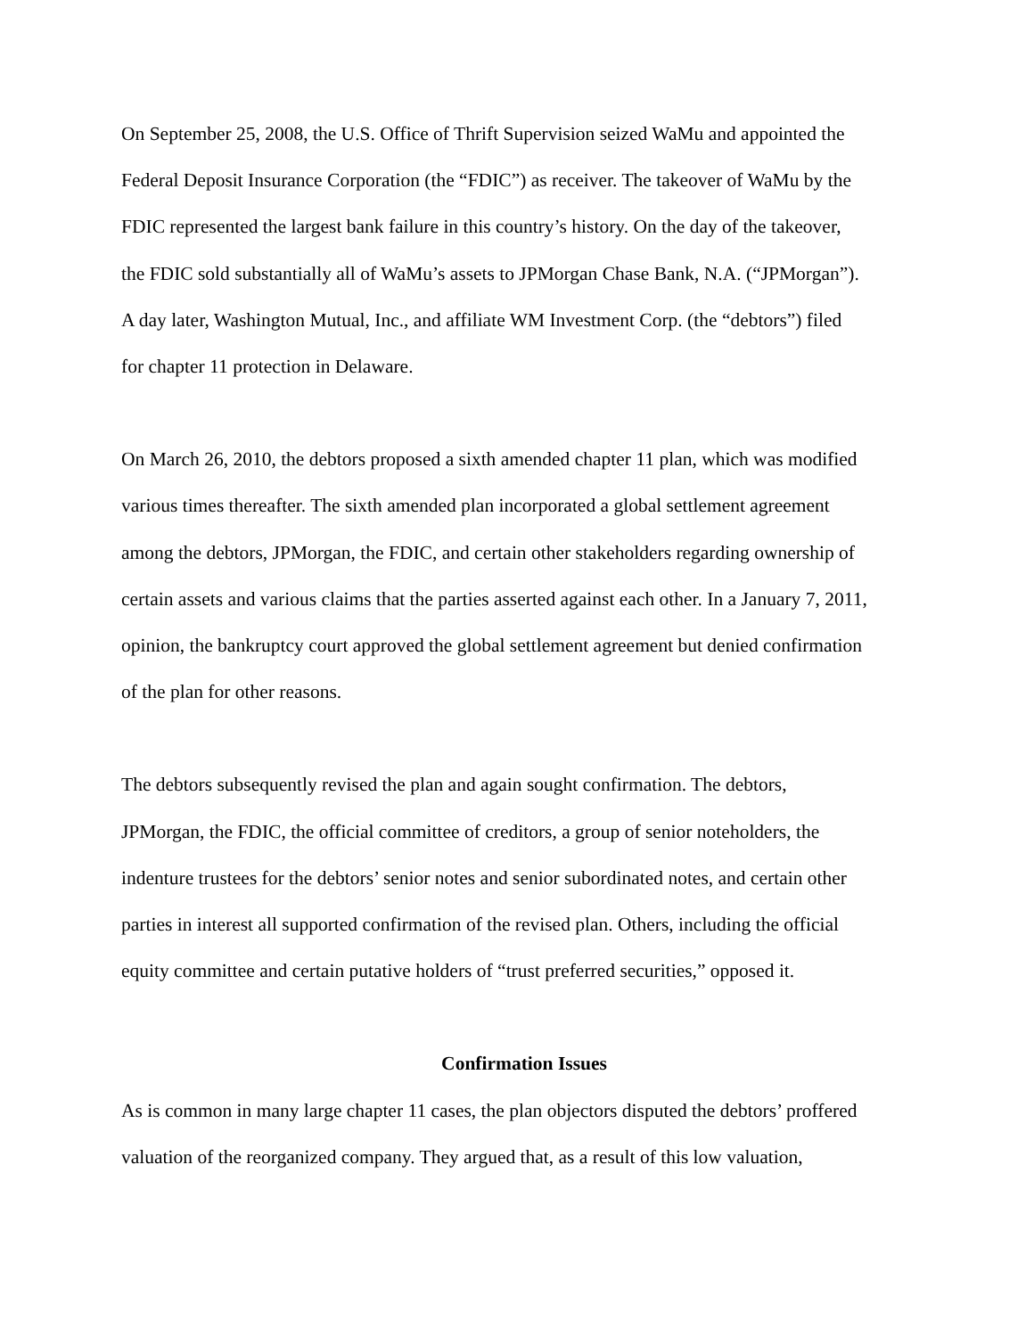On September 25, 2008, the U.S. Office of Thrift Supervision seized WaMu and appointed the
Federal Deposit Insurance Corporation (the “FDIC”) as receiver. The takeover of WaMu by the
FDIC represented the largest bank failure in this country’s history. On the day of the takeover,
the FDIC sold substantially all of WaMu’s assets to JPMorgan Chase Bank, N.A. (“JPMorgan”).
A day later, Washington Mutual, Inc., and affiliate WM Investment Corp. (the “debtors”) filed
for chapter 11 protection in Delaware.
On March 26, 2010, the debtors proposed a sixth amended chapter 11 plan, which was modified
various times thereafter. The sixth amended plan incorporated a global settlement agreement
among the debtors, JPMorgan, the FDIC, and certain other stakeholders regarding ownership of
certain assets and various claims that the parties asserted against each other. In a January 7, 2011,
opinion, the bankruptcy court approved the global settlement agreement but denied confirmation
of the plan for other reasons.
The debtors subsequently revised the plan and again sought confirmation. The debtors,
JPMorgan, the FDIC, the official committee of creditors, a group of senior noteholders, the
indenture trustees for the debtors’ senior notes and senior subordinated notes, and certain other
parties in interest all supported confirmation of the revised plan. Others, including the official
equity committee and certain putative holders of “trust preferred securities,” opposed it.
Confirmation Issues
As is common in many large chapter 11 cases, the plan objectors disputed the debtors’ proffered
valuation of the reorganized company. They argued that, as a result of this low valuation,